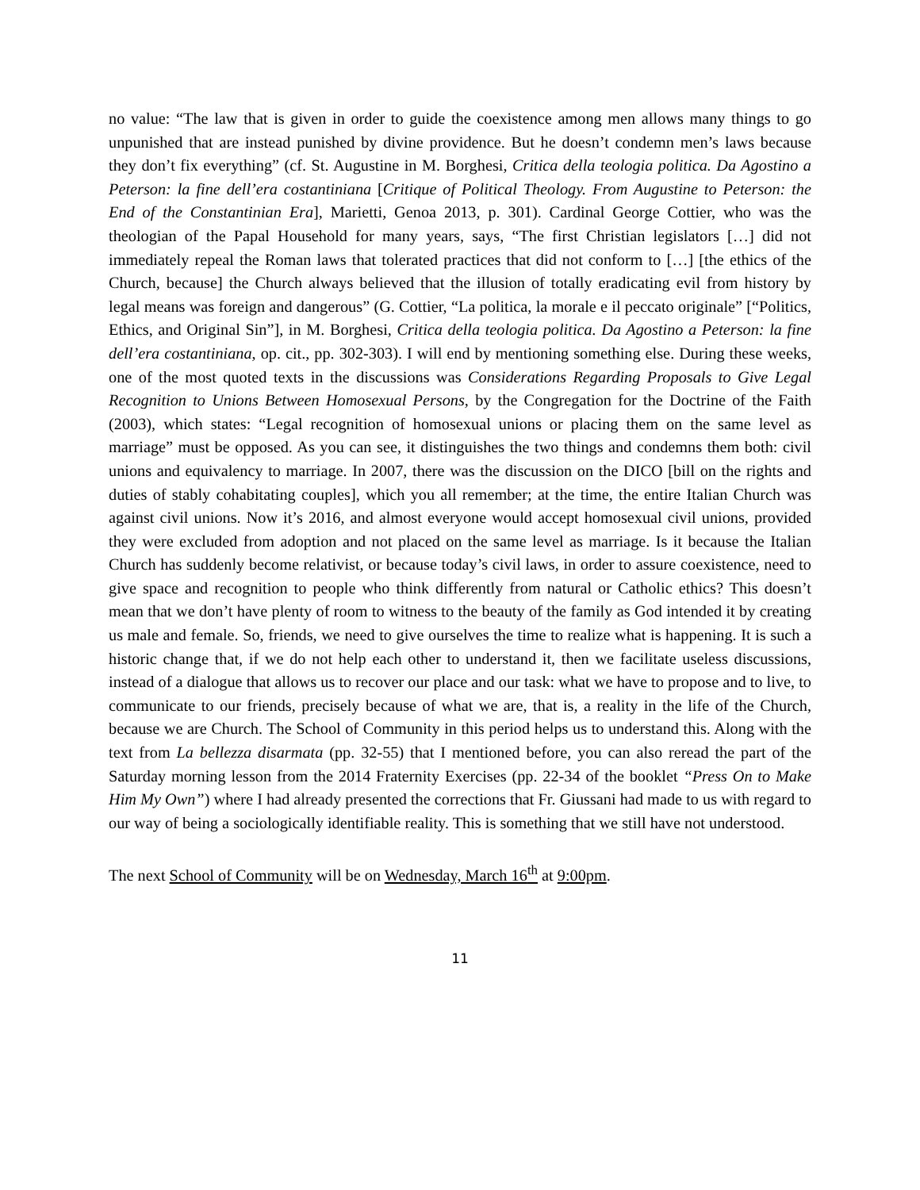no value: “The law that is given in order to guide the coexistence among men allows many things to go unpunished that are instead punished by divine providence. But he doesn’t condemn men’s laws because they don’t fix everything” (cf. St. Augustine in M. Borghesi, Critica della teologia politica. Da Agostino a Peterson: la fine dell’era costantiniana [Critique of Political Theology. From Augustine to Peterson: the End of the Constantinian Era], Marietti, Genoa 2013, p. 301). Cardinal George Cottier, who was the theologian of the Papal Household for many years, says, “The first Christian legislators […] did not immediately repeal the Roman laws that tolerated practices that did not conform to […] [the ethics of the Church, because] the Church always believed that the illusion of totally eradicating evil from history by legal means was foreign and dangerous” (G. Cottier, “La politica, la morale e il peccato originale” [“Politics, Ethics, and Original Sin”], in M. Borghesi, Critica della teologia politica. Da Agostino a Peterson: la fine dell’era costantiniana, op. cit., pp. 302-303). I will end by mentioning something else. During these weeks, one of the most quoted texts in the discussions was Considerations Regarding Proposals to Give Legal Recognition to Unions Between Homosexual Persons, by the Congregation for the Doctrine of the Faith (2003), which states: “Legal recognition of homosexual unions or placing them on the same level as marriage” must be opposed. As you can see, it distinguishes the two things and condemns them both: civil unions and equivalency to marriage. In 2007, there was the discussion on the DICO [bill on the rights and duties of stably cohabitating couples], which you all remember; at the time, the entire Italian Church was against civil unions. Now it’s 2016, and almost everyone would accept homosexual civil unions, provided they were excluded from adoption and not placed on the same level as marriage. Is it because the Italian Church has suddenly become relativist, or because today’s civil laws, in order to assure coexistence, need to give space and recognition to people who think differently from natural or Catholic ethics? This doesn’t mean that we don’t have plenty of room to witness to the beauty of the family as God intended it by creating us male and female. So, friends, we need to give ourselves the time to realize what is happening. It is such a historic change that, if we do not help each other to understand it, then we facilitate useless discussions, instead of a dialogue that allows us to recover our place and our task: what we have to propose and to live, to communicate to our friends, precisely because of what we are, that is, a reality in the life of the Church, because we are Church. The School of Community in this period helps us to understand this. Along with the text from La bellezza disarmata (pp. 32-55) that I mentioned before, you can also reread the part of the Saturday morning lesson from the 2014 Fraternity Exercises (pp. 22-34 of the booklet “Press On to Make Him My Own”) where I had already presented the corrections that Fr. Giussani had made to us with regard to our way of being a sociologically identifiable reality. This is something that we still have not understood.
The next School of Community will be on Wednesday, March 16<sup>th</sup> at 9:00pm.
11